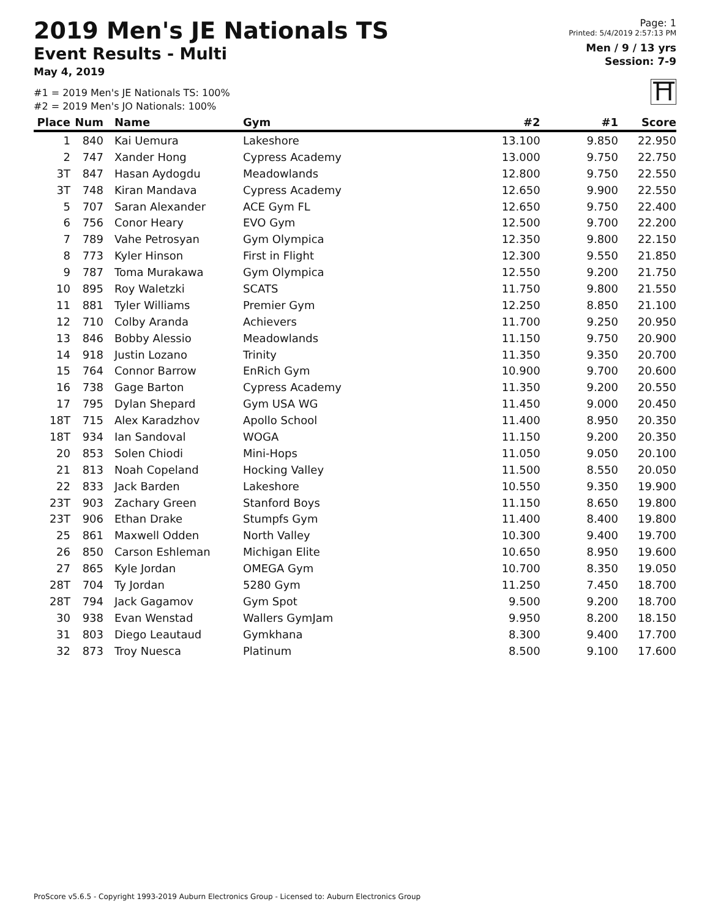2019 Men's JE Nationals TS
Event Results - Multi
May 4, 2019
#1 = 2019 Men's JE Nationals TS: 100%
#2 = 2019 Men's JO Nationals: 100%
Page: 1
Printed: 5/4/2019 2:57:13 PM
Men / 9 / 13 yrs
Session: 7-9
⛩
| Place | Num | Name | Gym | #2 | #1 | Score |
| --- | --- | --- | --- | --- | --- | --- |
| 1 | 840 | Kai Uemura | Lakeshore | 13.100 | 9.850 | 22.950 |
| 2 | 747 | Xander Hong | Cypress Academy | 13.000 | 9.750 | 22.750 |
| 3T | 847 | Hasan Aydogdu | Meadowlands | 12.800 | 9.750 | 22.550 |
| 3T | 748 | Kiran Mandava | Cypress Academy | 12.650 | 9.900 | 22.550 |
| 5 | 707 | Saran Alexander | ACE Gym FL | 12.650 | 9.750 | 22.400 |
| 6 | 756 | Conor Heary | EVO Gym | 12.500 | 9.700 | 22.200 |
| 7 | 789 | Vahe Petrosyan | Gym Olympica | 12.350 | 9.800 | 22.150 |
| 8 | 773 | Kyler Hinson | First in Flight | 12.300 | 9.550 | 21.850 |
| 9 | 787 | Toma Murakawa | Gym Olympica | 12.550 | 9.200 | 21.750 |
| 10 | 895 | Roy Waletzki | SCATS | 11.750 | 9.800 | 21.550 |
| 11 | 881 | Tyler Williams | Premier Gym | 12.250 | 8.850 | 21.100 |
| 12 | 710 | Colby Aranda | Achievers | 11.700 | 9.250 | 20.950 |
| 13 | 846 | Bobby Alessio | Meadowlands | 11.150 | 9.750 | 20.900 |
| 14 | 918 | Justin Lozano | Trinity | 11.350 | 9.350 | 20.700 |
| 15 | 764 | Connor Barrow | EnRich Gym | 10.900 | 9.700 | 20.600 |
| 16 | 738 | Gage Barton | Cypress Academy | 11.350 | 9.200 | 20.550 |
| 17 | 795 | Dylan Shepard | Gym USA WG | 11.450 | 9.000 | 20.450 |
| 18T | 715 | Alex Karadzhov | Apollo School | 11.400 | 8.950 | 20.350 |
| 18T | 934 | Ian Sandoval | WOGA | 11.150 | 9.200 | 20.350 |
| 20 | 853 | Solen Chiodi | Mini-Hops | 11.050 | 9.050 | 20.100 |
| 21 | 813 | Noah Copeland | Hocking Valley | 11.500 | 8.550 | 20.050 |
| 22 | 833 | Jack Barden | Lakeshore | 10.550 | 9.350 | 19.900 |
| 23T | 903 | Zachary Green | Stanford Boys | 11.150 | 8.650 | 19.800 |
| 23T | 906 | Ethan Drake | Stumpfs Gym | 11.400 | 8.400 | 19.800 |
| 25 | 861 | Maxwell Odden | North Valley | 10.300 | 9.400 | 19.700 |
| 26 | 850 | Carson Eshleman | Michigan Elite | 10.650 | 8.950 | 19.600 |
| 27 | 865 | Kyle Jordan | OMEGA Gym | 10.700 | 8.350 | 19.050 |
| 28T | 704 | Ty Jordan | 5280 Gym | 11.250 | 7.450 | 18.700 |
| 28T | 794 | Jack Gagamov | Gym Spot | 9.500 | 9.200 | 18.700 |
| 30 | 938 | Evan Wenstad | Wallers GymJam | 9.950 | 8.200 | 18.150 |
| 31 | 803 | Diego Leautaud | Gymkhana | 8.300 | 9.400 | 17.700 |
| 32 | 873 | Troy Nuesca | Platinum | 8.500 | 9.100 | 17.600 |
ProScore v5.6.5 - Copyright 1993-2019 Auburn Electronics Group - Licensed to: Auburn Electronics Group